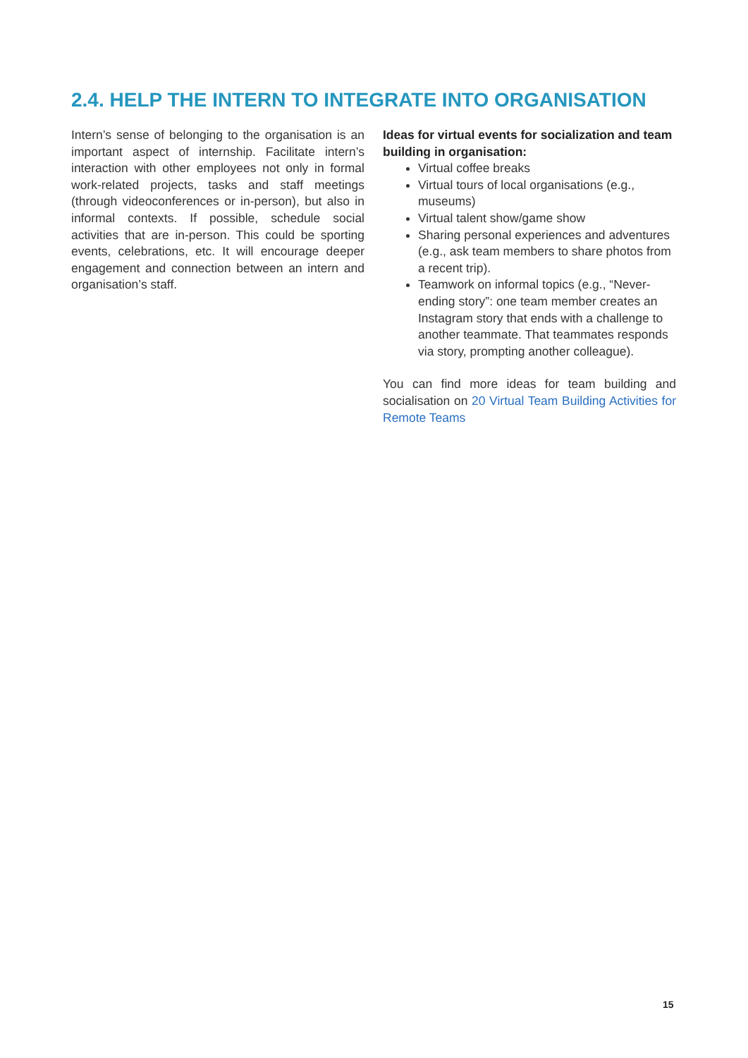2.4. HELP THE INTERN TO INTEGRATE INTO ORGANISATION
Intern’s sense of belonging to the organisation is an important aspect of internship. Facilitate intern’s interaction with other employees not only in formal work-related projects, tasks and staff meetings (through videoconferences or in-person), but also in informal contexts. If possible, schedule social activities that are in-person. This could be sporting events, celebrations, etc. It will encourage deeper engagement and connection between an intern and organisation’s staff.
Ideas for virtual events for socialization and team building in organisation:
Virtual coffee breaks
Virtual tours of local organisations (e.g., museums)
Virtual talent show/game show
Sharing personal experiences and adventures (e.g., ask team members to share photos from a recent trip).
Teamwork on informal topics (e.g., “Never-ending story”: one team member creates an Instagram story that ends with a challenge to another teammate. That teammates responds via story, prompting another colleague).
You can find more ideas for team building and socialisation on 20 Virtual Team Building Activities for Remote Teams
15